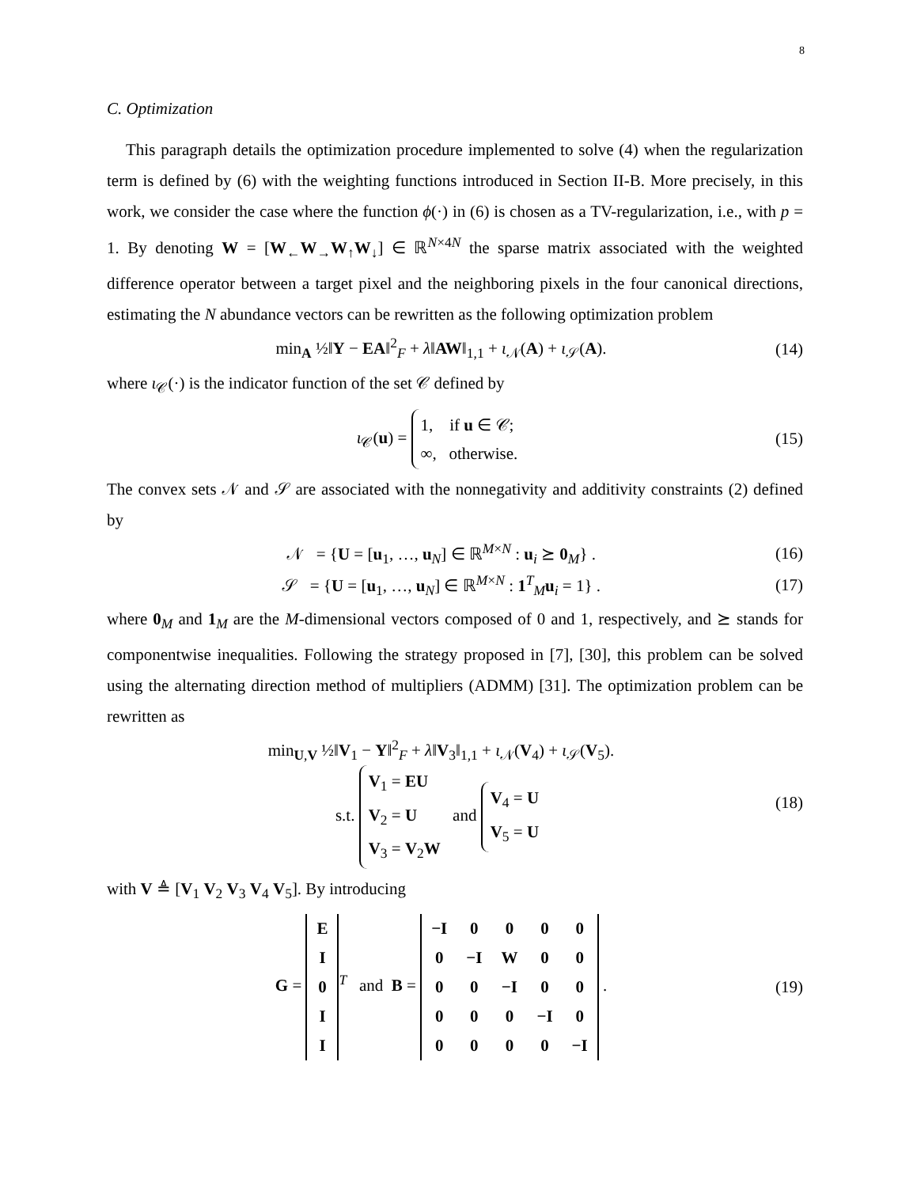8
C. Optimization
This paragraph details the optimization procedure implemented to solve (4) when the regularization term is defined by (6) with the weighting functions introduced in Section II-B. More precisely, in this work, we consider the case where the function ϕ(·) in (6) is chosen as a TV-regularization, i.e., with p = 1. By denoting W = [W<sub>←</sub>W<sub>→</sub>W<sub>↑</sub>W<sub>↓</sub>] ∈ ℝ<sup>N×4N</sup> the sparse matrix associated with the weighted difference operator between a target pixel and the neighboring pixels in the four canonical directions, estimating the N abundance vectors can be rewritten as the following optimization problem
min<sub>A</sub> ½‖Y − EA‖<sup>2</sup><sub>F</sub> + λ‖AW‖<sub>1,1</sub> + ι<sub>𝒩</sub>(A) + ι<sub>𝒮</sub>(A). (14)
where ι<sub>𝒞</sub>(·) is the indicator function of the set 𝒞 defined by
ι<sub>𝒞</sub>(u) = 1, if u ∈ 𝒞;
∞, otherwise. (15)
The convex sets 𝒩 and 𝒮 are associated with the nonnegativity and additivity constraints (2) defined by
𝒩 = {U = [u<sub>1</sub>, …, u<sub>N</sub>] ∈ ℝ<sup>M×N</sup> : u<sub>i</sub> ⪰ 0<sub>M</sub>} . (16)
𝒮 = {U = [u<sub>1</sub>, …, u<sub>N</sub>] ∈ ℝ<sup>M×N</sup> : 1<sup>T</sup><sub>M</sub>u<sub>i</sub> = 1} . (17)
where 0<sub>M</sub> and 1<sub>M</sub> are the M-dimensional vectors composed of 0 and 1, respectively, and ⪰ stands for componentwise inequalities. Following the strategy proposed in [7], [30], this problem can be solved using the alternating direction method of multipliers (ADMM) [31]. The optimization problem can be rewritten as
min<sub>U,V</sub> ½‖V<sub>1</sub> − Y‖<sup>2</sup><sub>F</sub> + λ‖V<sub>3</sub>‖<sub>1,1</sub> + ι<sub>𝒩</sub>(V<sub>4</sub>) + ι<sub>𝒮</sub>(V<sub>5</sub>).
s.t. V<sub>1</sub> = EU
V<sub>2</sub> = U
V<sub>3</sub> = V<sub>2</sub>W and V<sub>4</sub> = U
V<sub>5</sub> = U (18)
with V ≜ [V<sub>1</sub> V<sub>2</sub> V<sub>3</sub> V<sub>4</sub> V<sub>5</sub>]. By introducing
G =
| E |
| I |
| 0 |
| I |
| I |
<sup>T</sup> and B =
| −I | 0 | 0 | 0 | 0 |
| 0 | −I | W | 0 | 0 |
| 0 | 0 | −I | 0 | 0 |
| 0 | 0 | 0 | −I | 0 |
| 0 | 0 | 0 | 0 | −I |
. (19)